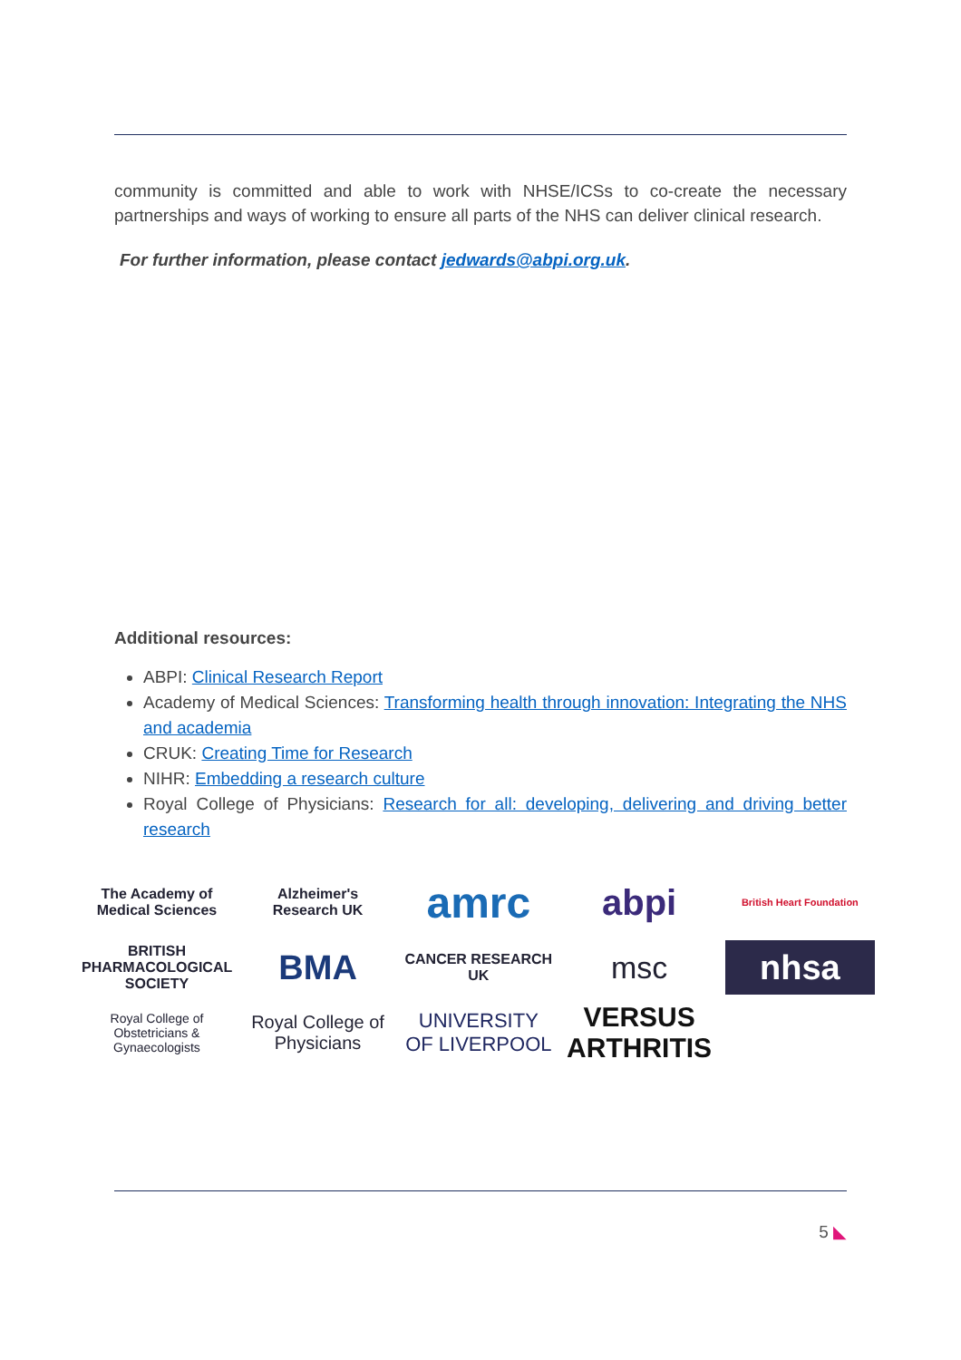community is committed and able to work with NHSE/ICSs to co-create the necessary partnerships and ways of working to ensure all parts of the NHS can deliver clinical research.
For further information, please contact jedwards@abpi.org.uk.
Additional resources:
ABPI: Clinical Research Report
Academy of Medical Sciences: Transforming health through innovation: Integrating the NHS and academia
CRUK: Creating Time for Research
NIHR: Embedding a research culture
Royal College of Physicians: Research for all: developing, delivering and driving better research
The Academy of Medical Sciences
Alzheimer's Research UK
amrc
abpi
British Heart Foundation
BRITISH PHARMACOLOGICAL SOCIETY
BMA
CANCER RESEARCH UK
msc
nhsa
Royal College of Obstetricians & Gynaecologists
Royal College of Physicians
UNIVERSITY OF LIVERPOOL
VERSUS ARTHRITIS
5 ◣